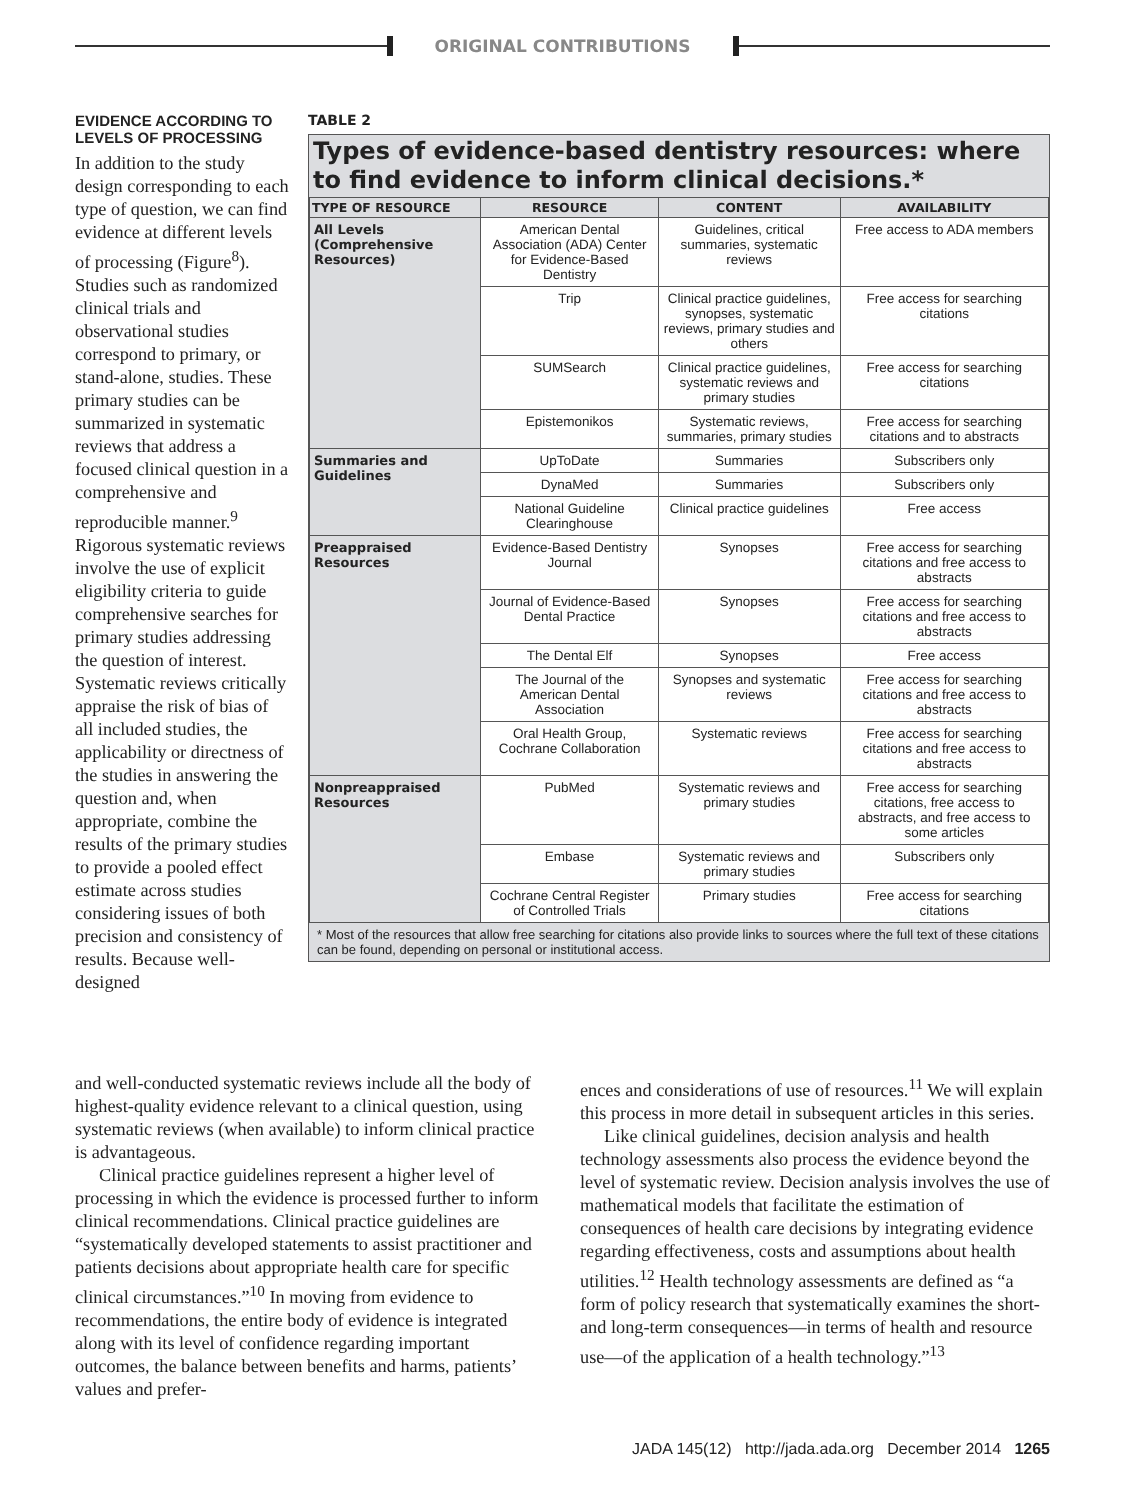ORIGINAL CONTRIBUTIONS
EVIDENCE ACCORDING TO LEVELS OF PROCESSING
In addition to the study design corresponding to each type of question, we can find evidence at different levels of processing (Figure<sup>8</sup>). Studies such as randomized clinical trials and observational studies correspond to primary, or stand-alone, studies. These primary studies can be summarized in systematic reviews that address a focused clinical question in a comprehensive and reproducible manner.<sup>9</sup> Rigorous systematic reviews involve the use of explicit eligibility criteria to guide comprehensive searches for primary studies addressing the question of interest. Systematic reviews critically appraise the risk of bias of all included studies, the applicability or directness of the studies in answering the question and, when appropriate, combine the results of the primary studies to provide a pooled effect estimate across studies considering issues of both precision and consistency of results. Because well-designed
TABLE 2
Types of evidence-based dentistry resources: where to find evidence to inform clinical decisions.*
| TYPE OF RESOURCE | RESOURCE | CONTENT | AVAILABILITY |
| --- | --- | --- | --- |
| All Levels (Comprehensive Resources) | American Dental Association (ADA) Center for Evidence-Based Dentistry | Guidelines, critical summaries, systematic reviews | Free access to ADA members |
| | Trip | Clinical practice guidelines, synopses, systematic reviews, primary studies and others | Free access for searching citations |
| | SUMSearch | Clinical practice guidelines, systematic reviews and primary studies | Free access for searching citations |
| | Epistemonikos | Systematic reviews, summaries, primary studies | Free access for searching citations and to abstracts |
| Summaries and Guidelines | UpToDate | Summaries | Subscribers only |
| | DynaMed | Summaries | Subscribers only |
| | National Guideline Clearinghouse | Clinical practice guidelines | Free access |
| Preappraised Resources | Evidence-Based Dentistry Journal | Synopses | Free access for searching citations and free access to abstracts |
| | Journal of Evidence-Based Dental Practice | Synopses | Free access for searching citations and free access to abstracts |
| | The Dental Elf | Synopses | Free access |
| | The Journal of the American Dental Association | Synopses and systematic reviews | Free access for searching citations and free access to abstracts |
| | Oral Health Group, Cochrane Collaboration | Systematic reviews | Free access for searching citations and free access to abstracts |
| Nonpreappraised Resources | PubMed | Systematic reviews and primary studies | Free access for searching citations, free access to abstracts, and free access to some articles |
| | Embase | Systematic reviews and primary studies | Subscribers only |
| | Cochrane Central Register of Controlled Trials | Primary studies | Free access for searching citations |
* Most of the resources that allow free searching for citations also provide links to sources where the full text of these citations can be found, depending on personal or institutional access.
and well-conducted systematic reviews include all the body of highest-quality evidence relevant to a clinical question, using systematic reviews (when available) to inform clinical practice is advantageous.
Clinical practice guidelines represent a higher level of processing in which the evidence is processed further to inform clinical recommendations. Clinical practice guidelines are “systematically developed statements to assist practitioner and patients decisions about appropriate health care for specific clinical circumstances.”<sup>10</sup> In moving from evidence to recommendations, the entire body of evidence is integrated along with its level of confidence regarding important outcomes, the balance between benefits and harms, patients’ values and prefer-
ences and considerations of use of resources.<sup>11</sup> We will explain this process in more detail in subsequent articles in this series.
Like clinical guidelines, decision analysis and health technology assessments also process the evidence beyond the level of systematic review. Decision analysis involves the use of mathematical models that facilitate the estimation of consequences of health care decisions by integrating evidence regarding effectiveness, costs and assumptions about health utilities.<sup>12</sup> Health technology assessments are defined as “a form of policy research that systematically examines the short- and long-term consequences—in terms of health and resource use—of the application of a health technology.”<sup>13</sup>
JADA 145(12) http://jada.ada.org December 2014 1265